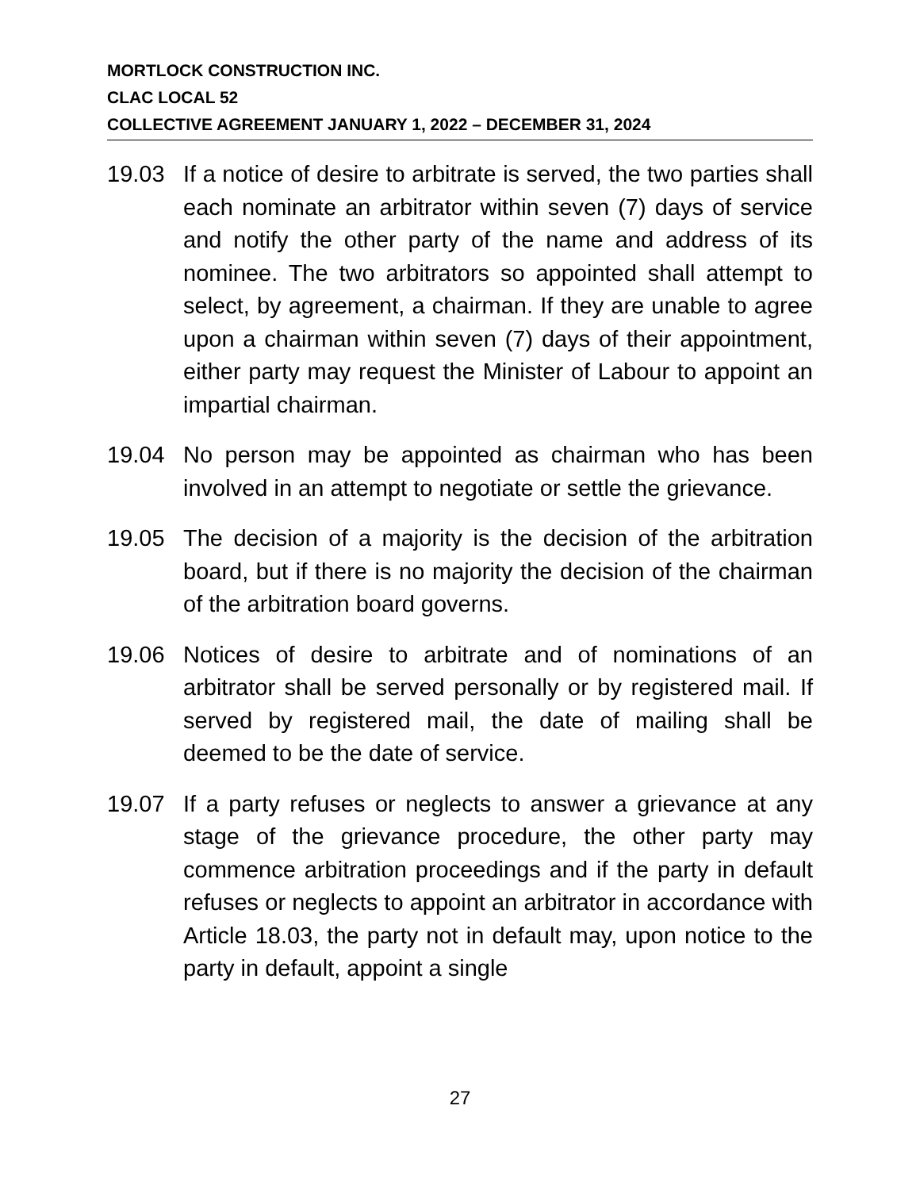MORTLOCK CONSTRUCTION INC.
CLAC LOCAL 52
COLLECTIVE AGREEMENT JANUARY 1, 2022 – DECEMBER 31, 2024
19.03 If a notice of desire to arbitrate is served, the two parties shall each nominate an arbitrator within seven (7) days of service and notify the other party of the name and address of its nominee. The two arbitrators so appointed shall attempt to select, by agreement, a chairman. If they are unable to agree upon a chairman within seven (7) days of their appointment, either party may request the Minister of Labour to appoint an impartial chairman.
19.04 No person may be appointed as chairman who has been involved in an attempt to negotiate or settle the grievance.
19.05 The decision of a majority is the decision of the arbitration board, but if there is no majority the decision of the chairman of the arbitration board governs.
19.06 Notices of desire to arbitrate and of nominations of an arbitrator shall be served personally or by registered mail. If served by registered mail, the date of mailing shall be deemed to be the date of service.
19.07 If a party refuses or neglects to answer a grievance at any stage of the grievance procedure, the other party may commence arbitration proceedings and if the party in default refuses or neglects to appoint an arbitrator in accordance with Article 18.03, the party not in default may, upon notice to the party in default, appoint a single
27